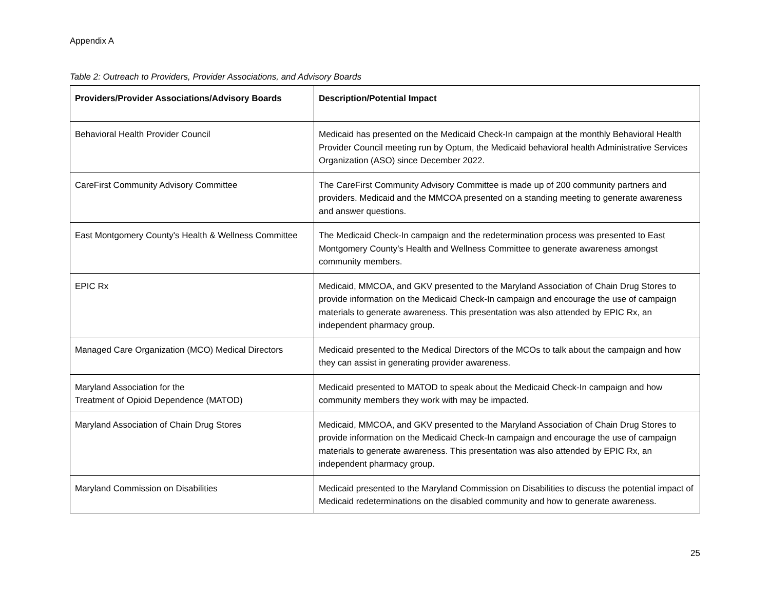Appendix A
Table 2: Outreach to Providers, Provider Associations, and Advisory Boards
| Providers/Provider Associations/Advisory Boards | Description/Potential Impact |
| --- | --- |
| Behavioral Health Provider Council | Medicaid has presented on the Medicaid Check-In campaign at the monthly Behavioral Health Provider Council meeting run by Optum, the Medicaid behavioral health Administrative Services Organization (ASO) since December 2022. |
| CareFirst Community Advisory Committee | The CareFirst Community Advisory Committee is made up of 200 community partners and providers. Medicaid and the MMCOA presented on a standing meeting to generate awareness and answer questions. |
| East Montgomery County's Health & Wellness Committee | The Medicaid Check-In campaign and the redetermination process was presented to East Montgomery County’s Health and Wellness Committee to generate awareness amongst community members. |
| EPIC Rx | Medicaid, MMCOA, and GKV presented to the Maryland Association of Chain Drug Stores to provide information on the Medicaid Check-In campaign and encourage the use of campaign materials to generate awareness. This presentation was also attended by EPIC Rx, an independent pharmacy group. |
| Managed Care Organization (MCO) Medical Directors | Medicaid presented to the Medical Directors of the MCOs to talk about the campaign and how they can assist in generating provider awareness. |
| Maryland Association for the Treatment of Opioid Dependence (MATOD) | Medicaid presented to MATOD to speak about the Medicaid Check-In campaign and how community members they work with may be impacted. |
| Maryland Association of Chain Drug Stores | Medicaid, MMCOA, and GKV presented to the Maryland Association of Chain Drug Stores to provide information on the Medicaid Check-In campaign and encourage the use of campaign materials to generate awareness. This presentation was also attended by EPIC Rx, an independent pharmacy group. |
| Maryland Commission on Disabilities | Medicaid presented to the Maryland Commission on Disabilities to discuss the potential impact of Medicaid redeterminations on the disabled community and how to generate awareness. |
25